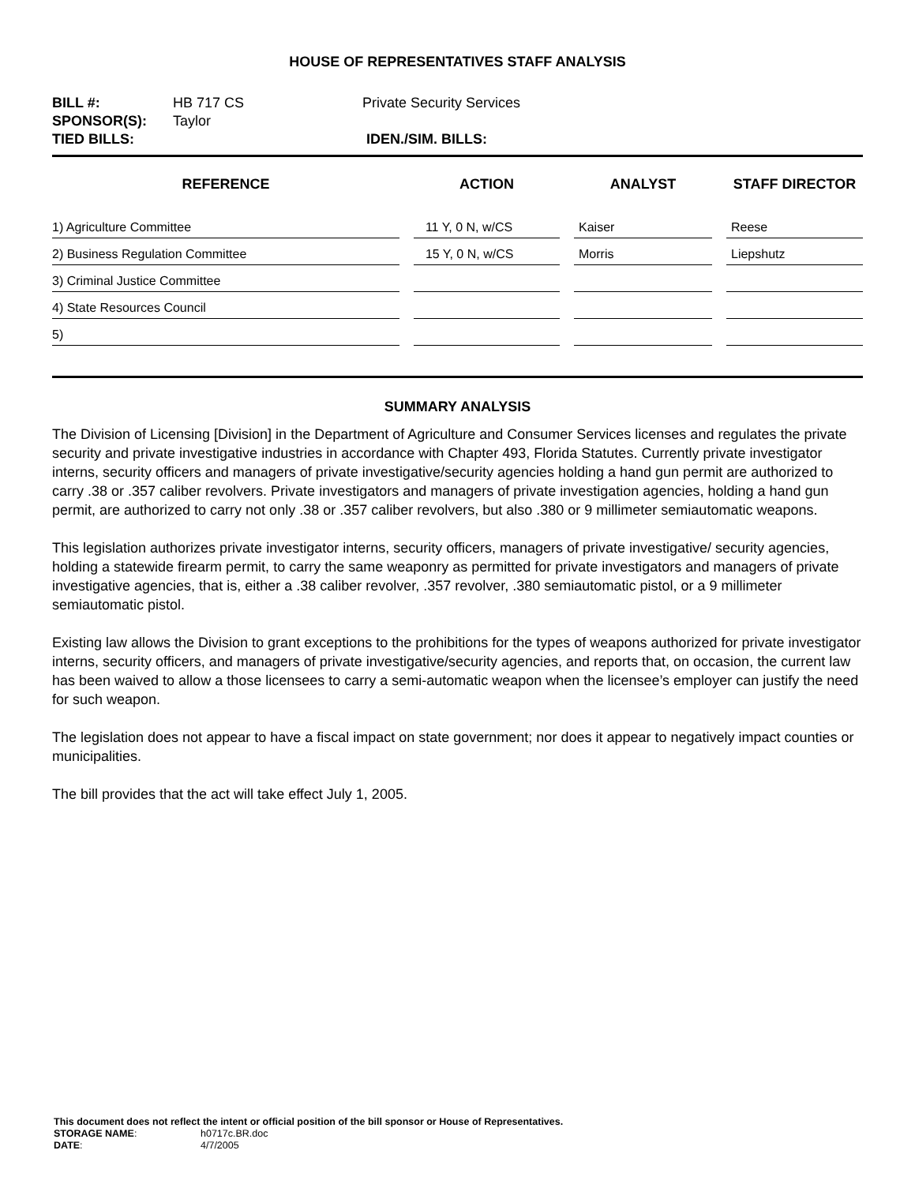HOUSE OF REPRESENTATIVES STAFF ANALYSIS
| BILL #: | HB 717 CS | Private Security Services |
| SPONSOR(S): | Taylor | |
| TIED BILLS: | | IDEN./SIM. BILLS: |
| REFERENCE | ACTION | ANALYST | STAFF DIRECTOR |
| --- | --- | --- | --- |
| 1) Agriculture Committee | 11 Y, 0 N, w/CS | Kaiser | Reese |
| 2) Business Regulation Committee | 15 Y, 0 N, w/CS | Morris | Liepshutz |
| 3) Criminal Justice Committee | | | |
| 4) State Resources Council | | | |
| 5) | | | |
SUMMARY ANALYSIS
The Division of Licensing [Division] in the Department of Agriculture and Consumer Services licenses and regulates the private security and private investigative industries in accordance with Chapter 493, Florida Statutes. Currently private investigator interns, security officers and managers of private investigative/security agencies holding a hand gun permit are authorized to carry .38 or .357 caliber revolvers. Private investigators and managers of private investigation agencies, holding a hand gun permit, are authorized to carry not only .38 or .357 caliber revolvers, but also .380 or 9 millimeter semiautomatic weapons.
This legislation authorizes private investigator interns, security officers, managers of private investigative/ security agencies, holding a statewide firearm permit, to carry the same weaponry as permitted for private investigators and managers of private investigative agencies, that is, either a .38 caliber revolver, .357 revolver, .380 semiautomatic pistol, or a 9 millimeter semiautomatic pistol.
Existing law allows the Division to grant exceptions to the prohibitions for the types of weapons authorized for private investigator interns, security officers, and managers of private investigative/security agencies, and reports that, on occasion, the current law has been waived to allow a those licensees to carry a semi-automatic weapon when the licensee’s employer can justify the need for such weapon.
The legislation does not appear to have a fiscal impact on state government; nor does it appear to negatively impact counties or municipalities.
The bill provides that the act will take effect July 1, 2005.
This document does not reflect the intent or official position of the bill sponsor or House of Representatives.
| STORAGE NAME : | h0717c.BR.doc |
| DATE : | 4/7/2005 |